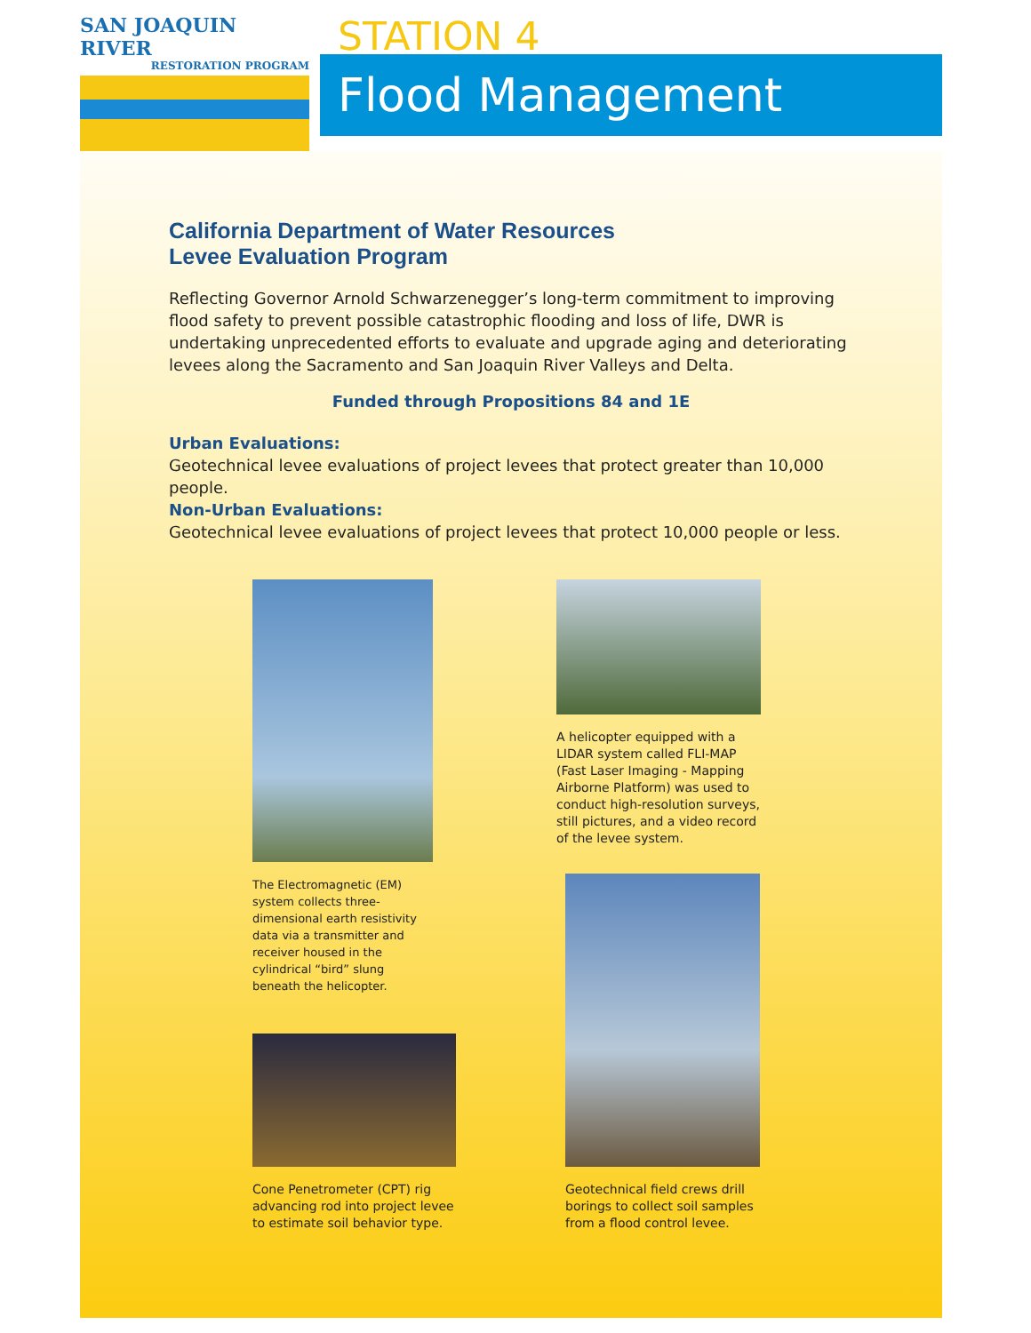SAN JOAQUIN RIVER
RESTORATION PROGRAM
STATION 4
Flood Management
California Department of Water Resources
Levee Evaluation Program
Reflecting Governor Arnold Schwarzenegger’s long-term commitment to improving flood safety to prevent possible catastrophic flooding and loss of life, DWR is undertaking unprecedented efforts to evaluate and upgrade aging and deteriorating levees along the Sacramento and San Joaquin River Valleys and Delta.
Funded through Propositions 84 and 1E
Urban Evaluations:
Geotechnical levee evaluations of project levees that protect greater than 10,000 people.
Non-Urban Evaluations:
Geotechnical levee evaluations of project levees that protect 10,000 people or less.
The Electromagnetic (EM) system collects three-dimensional earth resistivity data via a transmitter and receiver housed in the cylindrical “bird” slung beneath the helicopter.
A helicopter equipped with a LIDAR system called FLI-MAP (Fast Laser Imaging - Mapping Airborne Platform) was used to conduct high-resolution surveys, still pictures, and a video record of the levee system.
Cone Penetrometer (CPT) rig advancing rod into project levee to estimate soil behavior type.
Geotechnical field crews drill borings to collect soil samples from a flood control levee.